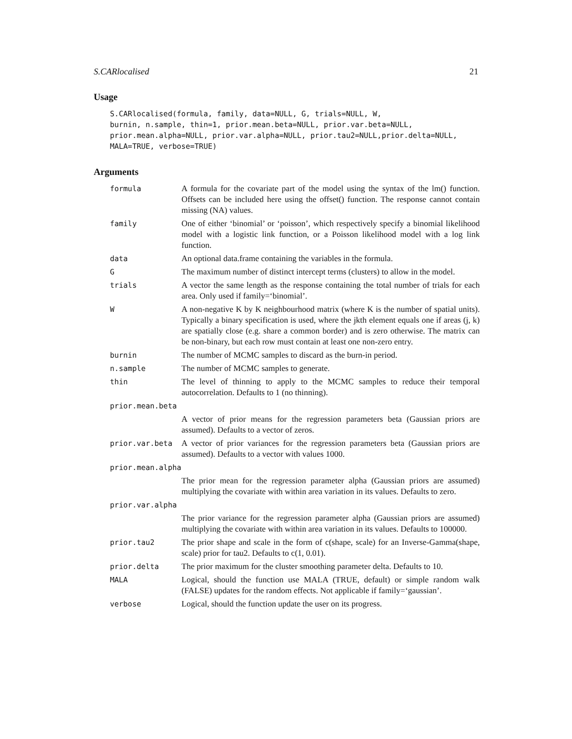S.CARlocalised 21
Usage
S.CARlocalised(formula, family, data=NULL, G, trials=NULL, W,
burnin, n.sample, thin=1, prior.mean.beta=NULL, prior.var.beta=NULL,
prior.mean.alpha=NULL, prior.var.alpha=NULL, prior.tau2=NULL,prior.delta=NULL,
MALA=TRUE, verbose=TRUE)
Arguments
| formula | A formula for the covariate part of the model using the syntax of the lm() function. Offsets can be included here using the offset() function. The response cannot contain missing (NA) values. |
| family | One of either ‘binomial’ or ‘poisson’, which respectively specify a binomial likelihood model with a logistic link function, or a Poisson likelihood model with a log link function. |
| data | An optional data.frame containing the variables in the formula. |
| G | The maximum number of distinct intercept terms (clusters) to allow in the model. |
| trials | A vector the same length as the response containing the total number of trials for each area. Only used if family=‘binomial’. |
| W | A non-negative K by K neighbourhood matrix (where K is the number of spatial units). Typically a binary specification is used, where the jkth element equals one if areas (j, k) are spatially close (e.g. share a common border) and is zero otherwise. The matrix can be non-binary, but each row must contain at least one non-zero entry. |
| burnin | The number of MCMC samples to discard as the burn-in period. |
| n.sample | The number of MCMC samples to generate. |
| thin | The level of thinning to apply to the MCMC samples to reduce their temporal autocorrelation. Defaults to 1 (no thinning). |
| prior.mean.beta | |
| | A vector of prior means for the regression parameters beta (Gaussian priors are assumed). Defaults to a vector of zeros. |
| prior.var.beta | A vector of prior variances for the regression parameters beta (Gaussian priors are assumed). Defaults to a vector with values 1000. |
| prior.mean.alpha | |
| | The prior mean for the regression parameter alpha (Gaussian priors are assumed) multiplying the covariate with within area variation in its values. Defaults to zero. |
| prior.var.alpha | |
| | The prior variance for the regression parameter alpha (Gaussian priors are assumed) multiplying the covariate with within area variation in its values. Defaults to 100000. |
| prior.tau2 | The prior shape and scale in the form of c(shape, scale) for an Inverse-Gamma(shape, scale) prior for tau2. Defaults to c(1, 0.01). |
| prior.delta | The prior maximum for the cluster smoothing parameter delta. Defaults to 10. |
| MALA | Logical, should the function use MALA (TRUE, default) or simple random walk (FALSE) updates for the random effects. Not applicable if family=‘gaussian’. |
| verbose | Logical, should the function update the user on its progress. |